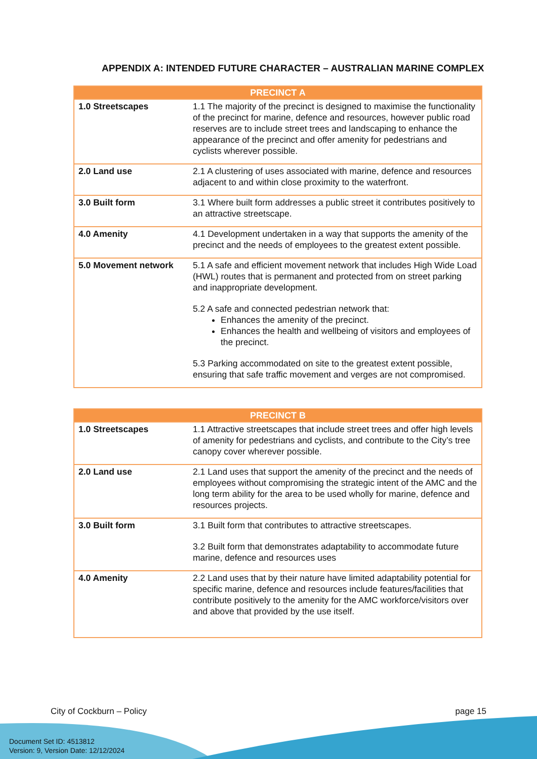APPENDIX A: INTENDED FUTURE CHARACTER – AUSTRALIAN MARINE COMPLEX
| PRECINCT A | |
| --- | --- |
| 1.0 Streetscapes | 1.1 The majority of the precinct is designed to maximise the functionality of the precinct for marine, defence and resources, however public road reserves are to include street trees and landscaping to enhance the appearance of the precinct and offer amenity for pedestrians and cyclists wherever possible. |
| 2.0 Land use | 2.1 A clustering of uses associated with marine, defence and resources adjacent to and within close proximity to the waterfront. |
| 3.0 Built form | 3.1 Where built form addresses a public street it contributes positively to an attractive streetscape. |
| 4.0 Amenity | 4.1 Development undertaken in a way that supports the amenity of the precinct and the needs of employees to the greatest extent possible. |
| 5.0 Movement network | 5.1 A safe and efficient movement network that includes High Wide Load (HWL) routes that is permanent and protected from on street parking and inappropriate development. 5.2 A safe and connected pedestrian network that: Enhances the amenity of the precinct. Enhances the health and wellbeing of visitors and employees of the precinct. 5.3 Parking accommodated on site to the greatest extent possible, ensuring that safe traffic movement and verges are not compromised. |
| PRECINCT B | |
| --- | --- |
| 1.0 Streetscapes | 1.1 Attractive streetscapes that include street trees and offer high levels of amenity for pedestrians and cyclists, and contribute to the City’s tree canopy cover wherever possible. |
| 2.0 Land use | 2.1 Land uses that support the amenity of the precinct and the needs of employees without compromising the strategic intent of the AMC and the long term ability for the area to be used wholly for marine, defence and resources projects. |
| 3.0 Built form | 3.1 Built form that contributes to attractive streetscapes. 3.2 Built form that demonstrates adaptability to accommodate future marine, defence and resources uses |
| 4.0 Amenity | 2.2 Land uses that by their nature have limited adaptability potential for specific marine, defence and resources include features/facilities that contribute positively to the amenity for the AMC workforce/visitors over and above that provided by the use itself. |
City of Cockburn – Policy page 15
Document Set ID: 4513812
Version: 9, Version Date: 12/12/2024